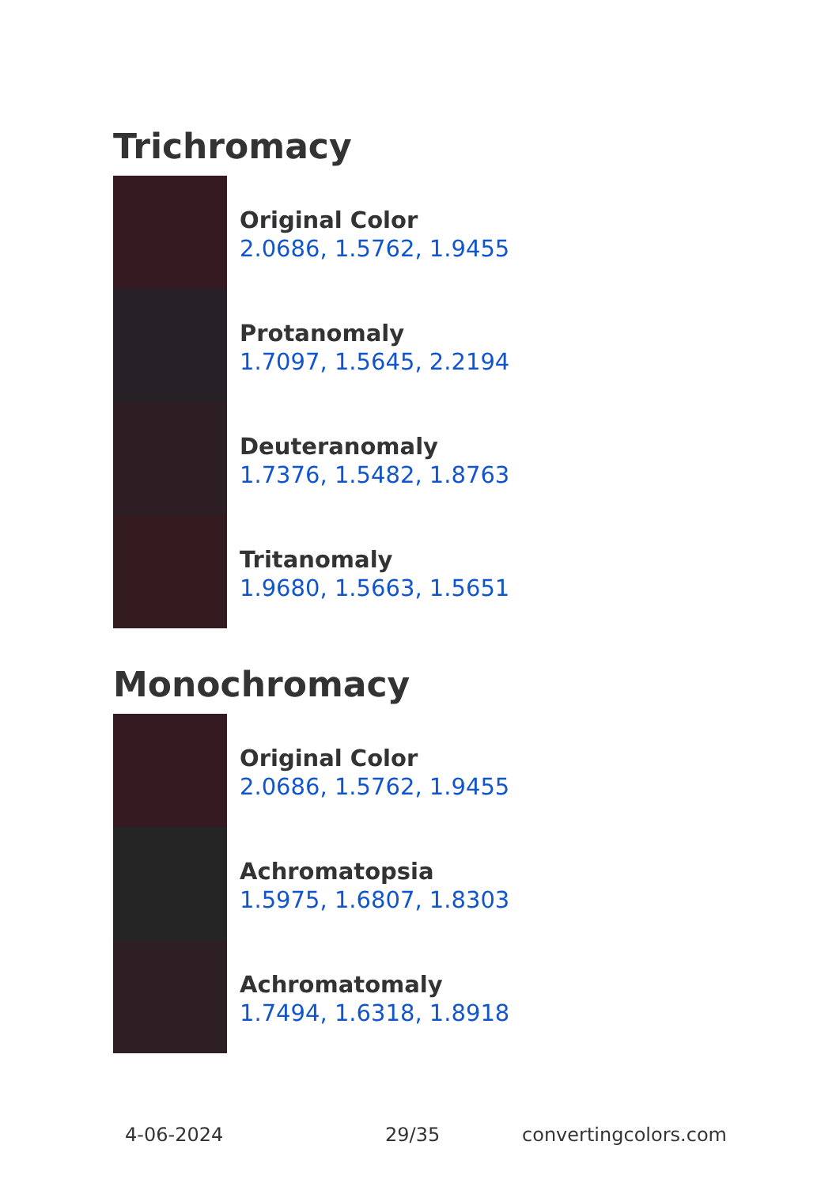Trichromacy
Original Color
2.0686, 1.5762, 1.9455
Protanomaly
1.7097, 1.5645, 2.2194
Deuteranomaly
1.7376, 1.5482, 1.8763
Tritanomaly
1.9680, 1.5663, 1.5651
Monochromacy
Original Color
2.0686, 1.5762, 1.9455
Achromatopsia
1.5975, 1.6807, 1.8303
Achromatomaly
1.7494, 1.6318, 1.8918
4-06-2024 29/35 convertingcolors.com